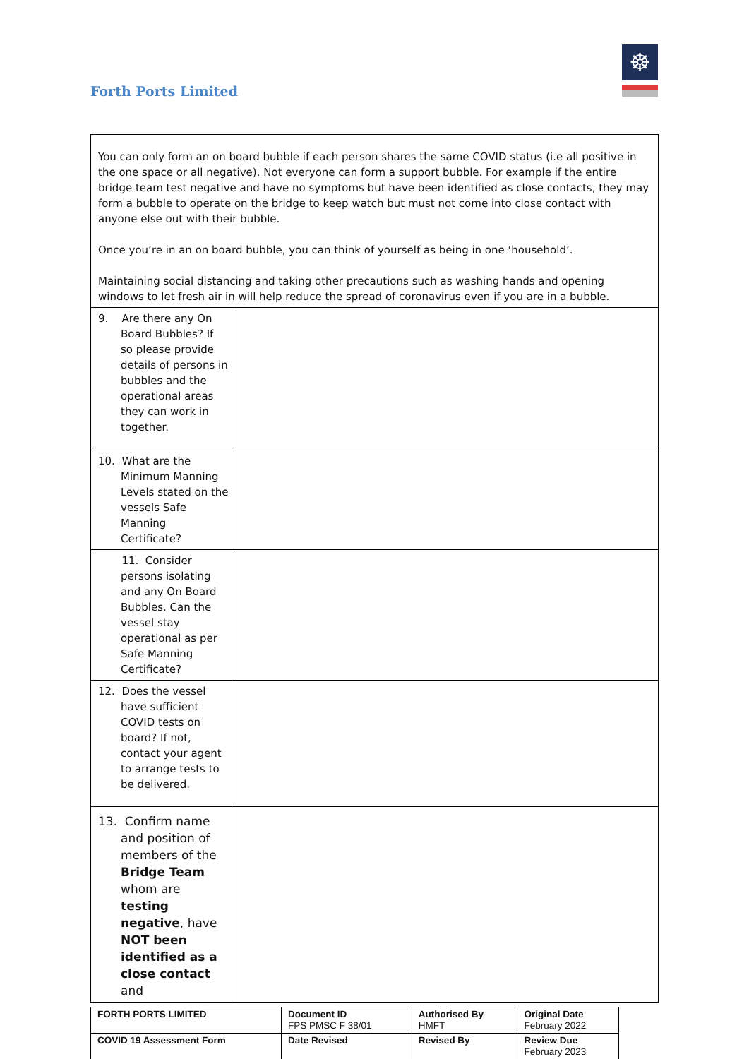Forth Ports Limited
☸
| You can only form an on board bubble if each person shares the same COVID status (i.e all positive in the one space or all negative). Not everyone can form a support bubble. For example if the entire bridge team test negative and have no symptoms but have been identified as close contacts, they may form a bubble to operate on the bridge to keep watch but must not come into close contact with anyone else out with their bubble. Once you’re in an on board bubble, you can think of yourself as being in one ‘household’. Maintaining social distancing and taking other precautions such as washing hands and opening windows to let fresh air in will help reduce the spread of coronavirus even if you are in a bubble. | |
| 9. Are there any On Board Bubbles? If so please provide details of persons in bubbles and the operational areas they can work in together. | |
| 10. What are the Minimum Manning Levels stated on the vessels Safe Manning Certificate? | |
| 11. Consider persons isolating and any On Board Bubbles. Can the vessel stay operational as per Safe Manning Certificate? | |
| 12. Does the vessel have sufficient COVID tests on board? If not, contact your agent to arrange tests to be delivered. | |
| 13. Confirm name and position of members of the Bridge Team whom are testing negative , have NOT been identified as a close contact and | |
| FORTH PORTS LIMITED | Document ID FPS PMSC F 38/01 | Authorised By HMFT | Original Date February 2022 |
| COVID 19 Assessment Form | Date Revised | Revised By | Review Due February 2023 |